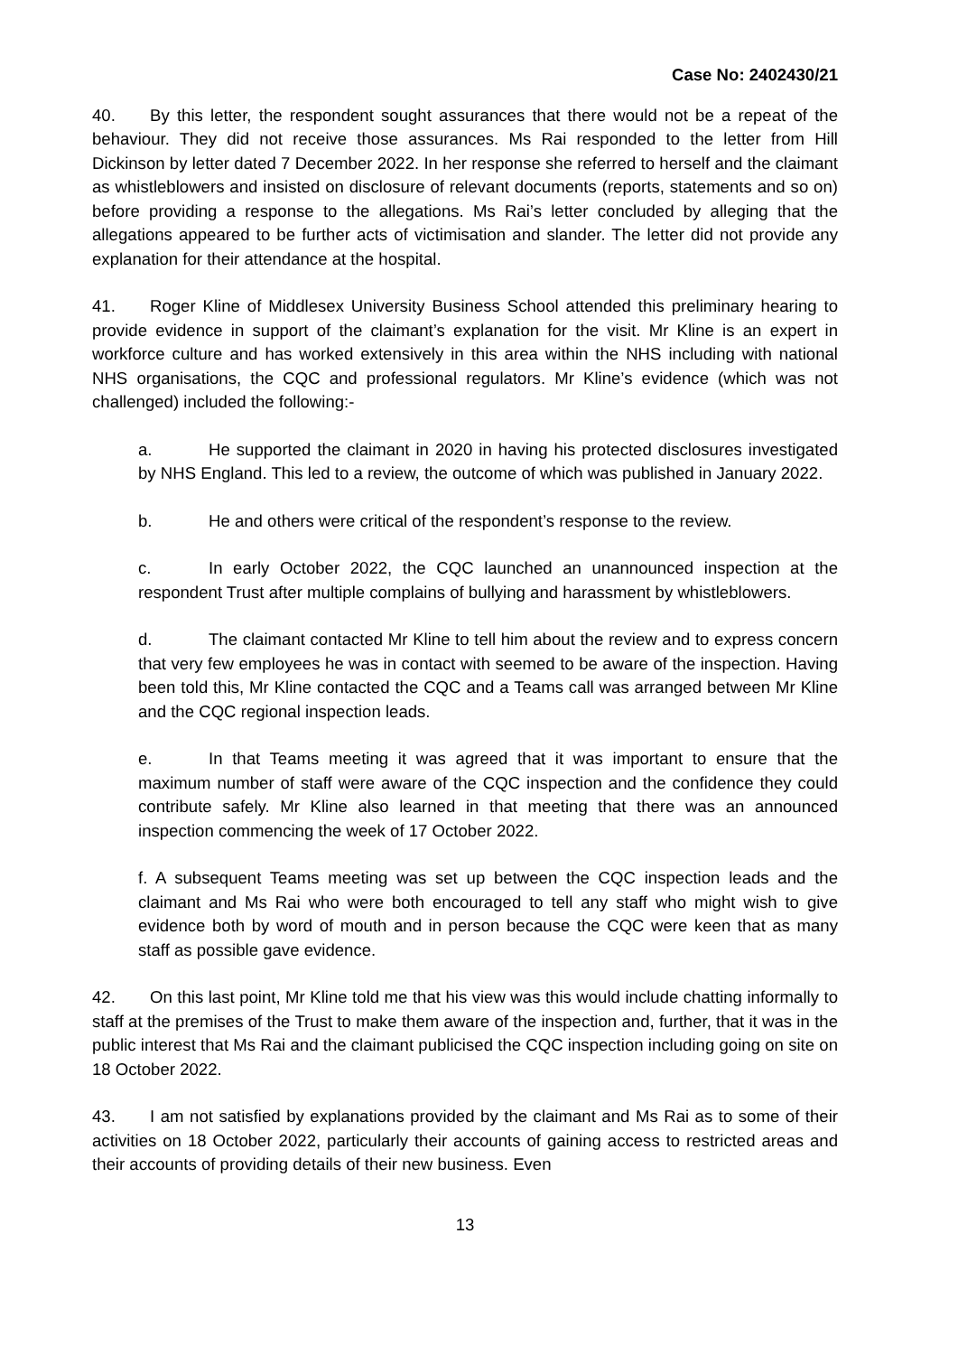Case No: 2402430/21
40. By this letter, the respondent sought assurances that there would not be a repeat of the behaviour. They did not receive those assurances. Ms Rai responded to the letter from Hill Dickinson by letter dated 7 December 2022. In her response she referred to herself and the claimant as whistleblowers and insisted on disclosure of relevant documents (reports, statements and so on) before providing a response to the allegations. Ms Rai’s letter concluded by alleging that the allegations appeared to be further acts of victimisation and slander. The letter did not provide any explanation for their attendance at the hospital.
41. Roger Kline of Middlesex University Business School attended this preliminary hearing to provide evidence in support of the claimant’s explanation for the visit. Mr Kline is an expert in workforce culture and has worked extensively in this area within the NHS including with national NHS organisations, the CQC and professional regulators. Mr Kline’s evidence (which was not challenged) included the following:-
a. He supported the claimant in 2020 in having his protected disclosures investigated by NHS England. This led to a review, the outcome of which was published in January 2022.
b. He and others were critical of the respondent’s response to the review.
c. In early October 2022, the CQC launched an unannounced inspection at the respondent Trust after multiple complains of bullying and harassment by whistleblowers.
d. The claimant contacted Mr Kline to tell him about the review and to express concern that very few employees he was in contact with seemed to be aware of the inspection. Having been told this, Mr Kline contacted the CQC and a Teams call was arranged between Mr Kline and the CQC regional inspection leads.
e. In that Teams meeting it was agreed that it was important to ensure that the maximum number of staff were aware of the CQC inspection and the confidence they could contribute safely. Mr Kline also learned in that meeting that there was an announced inspection commencing the week of 17 October 2022.
f. A subsequent Teams meeting was set up between the CQC inspection leads and the claimant and Ms Rai who were both encouraged to tell any staff who might wish to give evidence both by word of mouth and in person because the CQC were keen that as many staff as possible gave evidence.
42. On this last point, Mr Kline told me that his view was this would include chatting informally to staff at the premises of the Trust to make them aware of the inspection and, further, that it was in the public interest that Ms Rai and the claimant publicised the CQC inspection including going on site on 18 October 2022.
43. I am not satisfied by explanations provided by the claimant and Ms Rai as to some of their activities on 18 October 2022, particularly their accounts of gaining access to restricted areas and their accounts of providing details of their new business. Even
13